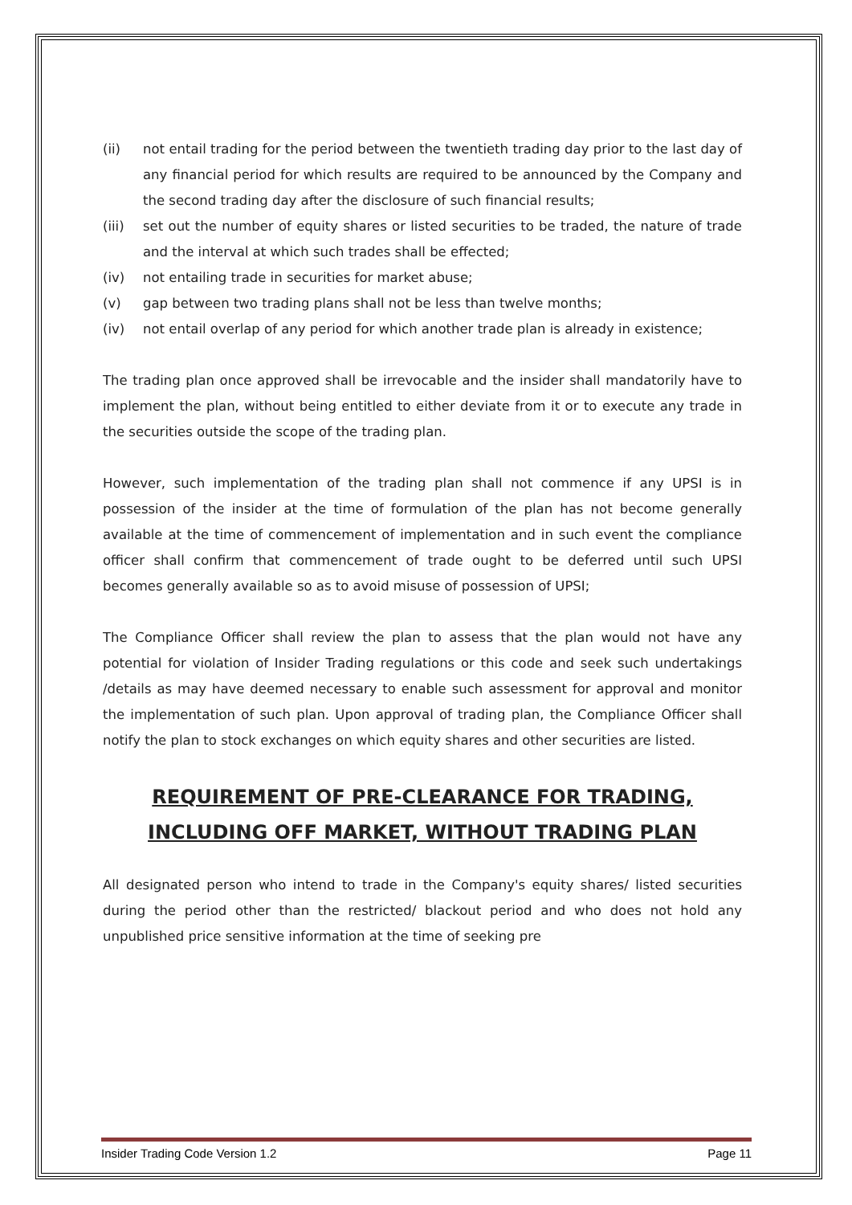(ii) not entail trading for the period between the twentieth trading day prior to the last day of any financial period for which results are required to be announced by the Company and the second trading day after the disclosure of such financial results;
(iii) set out the number of equity shares or listed securities to be traded, the nature of trade and the interval at which such trades shall be effected;
(iv) not entailing trade in securities for market abuse;
(v) gap between two trading plans shall not be less than twelve months;
(iv) not entail overlap of any period for which another trade plan is already in existence;
The trading plan once approved shall be irrevocable and the insider shall mandatorily have to implement the plan, without being entitled to either deviate from it or to execute any trade in the securities outside the scope of the trading plan.
However, such implementation of the trading plan shall not commence if any UPSI is in possession of the insider at the time of formulation of the plan has not become generally available at the time of commencement of implementation and in such event the compliance officer shall confirm that commencement of trade ought to be deferred until such UPSI becomes generally available so as to avoid misuse of possession of UPSI;
The Compliance Officer shall review the plan to assess that the plan would not have any potential for violation of Insider Trading regulations or this code and seek such undertakings /details as may have deemed necessary to enable such assessment for approval and monitor the implementation of such plan. Upon approval of trading plan, the Compliance Officer shall notify the plan to stock exchanges on which equity shares and other securities are listed.
REQUIREMENT OF PRE-CLEARANCE FOR TRADING, INCLUDING OFF MARKET, WITHOUT TRADING PLAN
All designated person who intend to trade in the Company's equity shares/ listed securities during the period other than the restricted/ blackout period and who does not hold any unpublished price sensitive information at the time of seeking pre
Insider Trading Code Version 1.2 Page 11